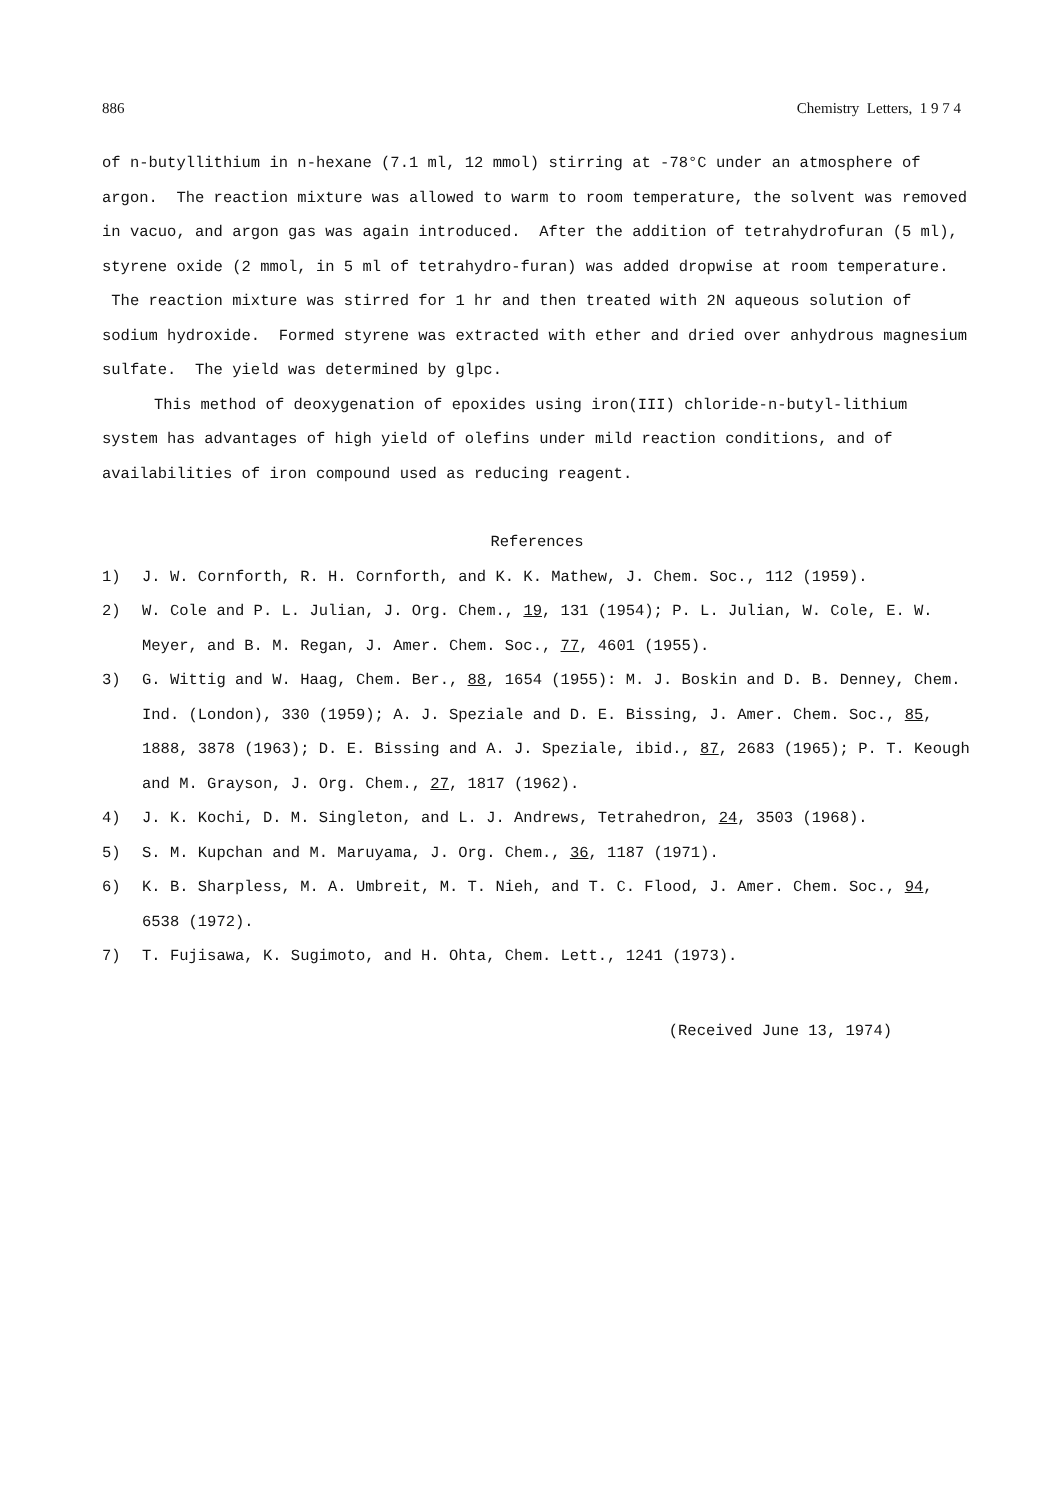886 Chemistry Letters, 1 9 7 4
of n-butyllithium in n-hexane (7.1 ml, 12 mmol) stirring at -78°C under an atmosphere of argon. The reaction mixture was allowed to warm to room temperature, the solvent was removed in vacuo, and argon gas was again introduced. After the addition of tetrahydrofuran (5 ml), styrene oxide (2 mmol, in 5 ml of tetrahydro-furan) was added dropwise at room temperature. The reaction mixture was stirred for 1 hr and then treated with 2N aqueous solution of sodium hydroxide. Formed styrene was extracted with ether and dried over anhydrous magnesium sulfate. The yield was determined by glpc.
This method of deoxygenation of epoxides using iron(III) chloride-n-butyl-lithium system has advantages of high yield of olefins under mild reaction conditions, and of availabilities of iron compound used as reducing reagent.
References
1) J. W. Cornforth, R. H. Cornforth, and K. K. Mathew, J. Chem. Soc., 112 (1959).
2) W. Cole and P. L. Julian, J. Org. Chem., 19, 131 (1954); P. L. Julian, W. Cole, E. W. Meyer, and B. M. Regan, J. Amer. Chem. Soc., 77, 4601 (1955).
3) G. Wittig and W. Haag, Chem. Ber., 88, 1654 (1955): M. J. Boskin and D. B. Denney, Chem. Ind. (London), 330 (1959); A. J. Speziale and D. E. Bissing, J. Amer. Chem. Soc., 85, 1888, 3878 (1963); D. E. Bissing and A. J. Speziale, ibid., 87, 2683 (1965); P. T. Keough and M. Grayson, J. Org. Chem., 27, 1817 (1962).
4) J. K. Kochi, D. M. Singleton, and L. J. Andrews, Tetrahedron, 24, 3503 (1968).
5) S. M. Kupchan and M. Maruyama, J. Org. Chem., 36, 1187 (1971).
6) K. B. Sharpless, M. A. Umbreit, M. T. Nieh, and T. C. Flood, J. Amer. Chem. Soc., 94, 6538 (1972).
7) T. Fujisawa, K. Sugimoto, and H. Ohta, Chem. Lett., 1241 (1973).
(Received June 13, 1974)